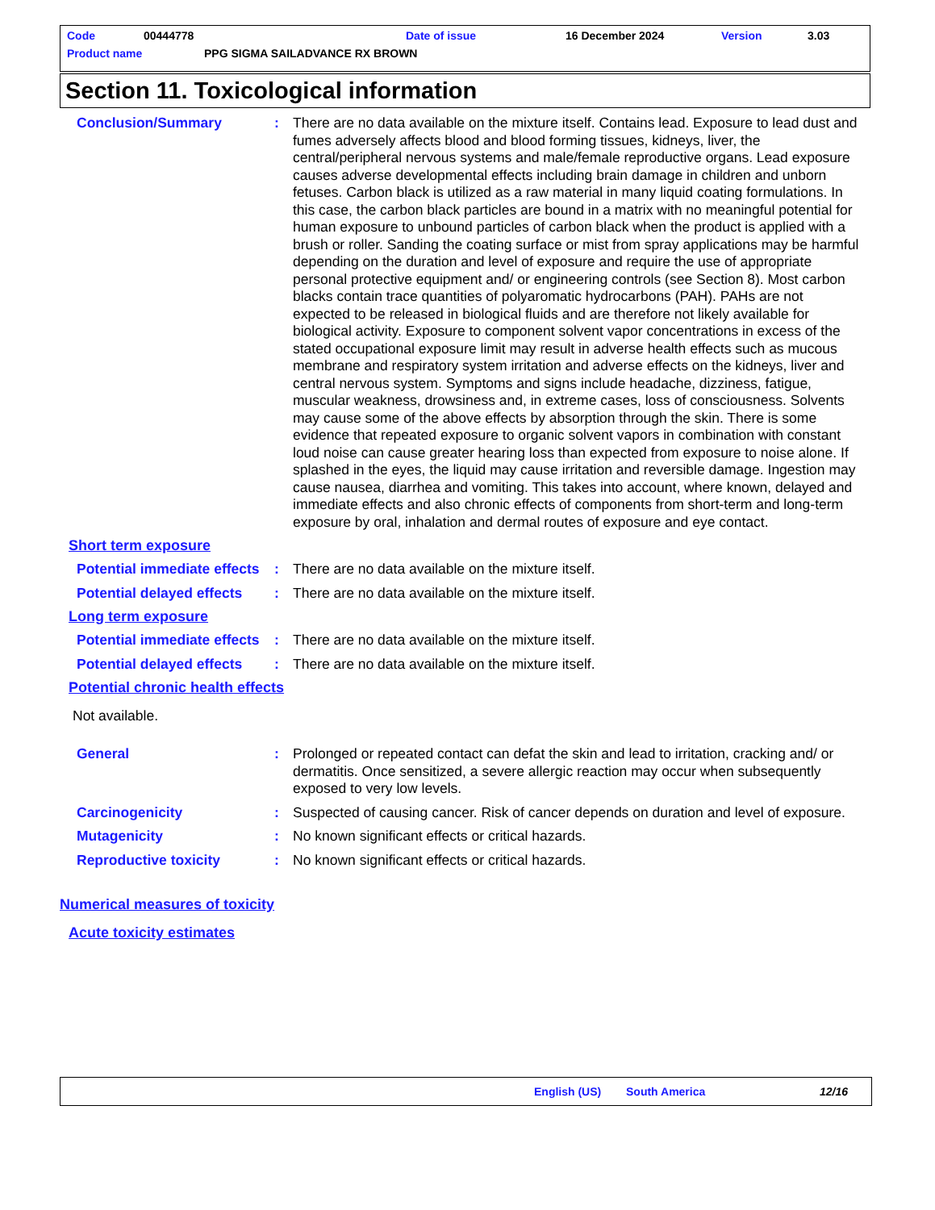Code 00444778 Date of issue 16 December 2024 Version 3.03
Product name PPG SIGMA SAILADVANCE RX BROWN
Section 11. Toxicological information
Conclusion/Summary : There are no data available on the mixture itself. Contains lead. Exposure to lead dust and fumes adversely affects blood and blood forming tissues, kidneys, liver, the central/peripheral nervous systems and male/female reproductive organs. Lead exposure causes adverse developmental effects including brain damage in children and unborn fetuses. Carbon black is utilized as a raw material in many liquid coating formulations. In this case, the carbon black particles are bound in a matrix with no meaningful potential for human exposure to unbound particles of carbon black when the product is applied with a brush or roller. Sanding the coating surface or mist from spray applications may be harmful depending on the duration and level of exposure and require the use of appropriate personal protective equipment and/ or engineering controls (see Section 8). Most carbon blacks contain trace quantities of polyaromatic hydrocarbons (PAH). PAHs are not expected to be released in biological fluids and are therefore not likely available for biological activity. Exposure to component solvent vapor concentrations in excess of the stated occupational exposure limit may result in adverse health effects such as mucous membrane and respiratory system irritation and adverse effects on the kidneys, liver and central nervous system. Symptoms and signs include headache, dizziness, fatigue, muscular weakness, drowsiness and, in extreme cases, loss of consciousness. Solvents may cause some of the above effects by absorption through the skin. There is some evidence that repeated exposure to organic solvent vapors in combination with constant loud noise can cause greater hearing loss than expected from exposure to noise alone. If splashed in the eyes, the liquid may cause irritation and reversible damage. Ingestion may cause nausea, diarrhea and vomiting. This takes into account, where known, delayed and immediate effects and also chronic effects of components from short-term and long-term exposure by oral, inhalation and dermal routes of exposure and eye contact.
Short term exposure
Potential immediate effects
: There are no data available on the mixture itself.
Potential delayed effects
: There are no data available on the mixture itself.
Long term exposure
Potential immediate effects
: There are no data available on the mixture itself.
Potential delayed effects
: There are no data available on the mixture itself.
Potential chronic health effects
Not available.
General : Prolonged or repeated contact can defat the skin and lead to irritation, cracking and/ or dermatitis. Once sensitized, a severe allergic reaction may occur when subsequently exposed to very low levels.
Carcinogenicity : Suspected of causing cancer. Risk of cancer depends on duration and level of exposure.
Mutagenicity : No known significant effects or critical hazards.
Reproductive toxicity : No known significant effects or critical hazards.
Numerical measures of toxicity
Acute toxicity estimates
English (US) South America 12/16